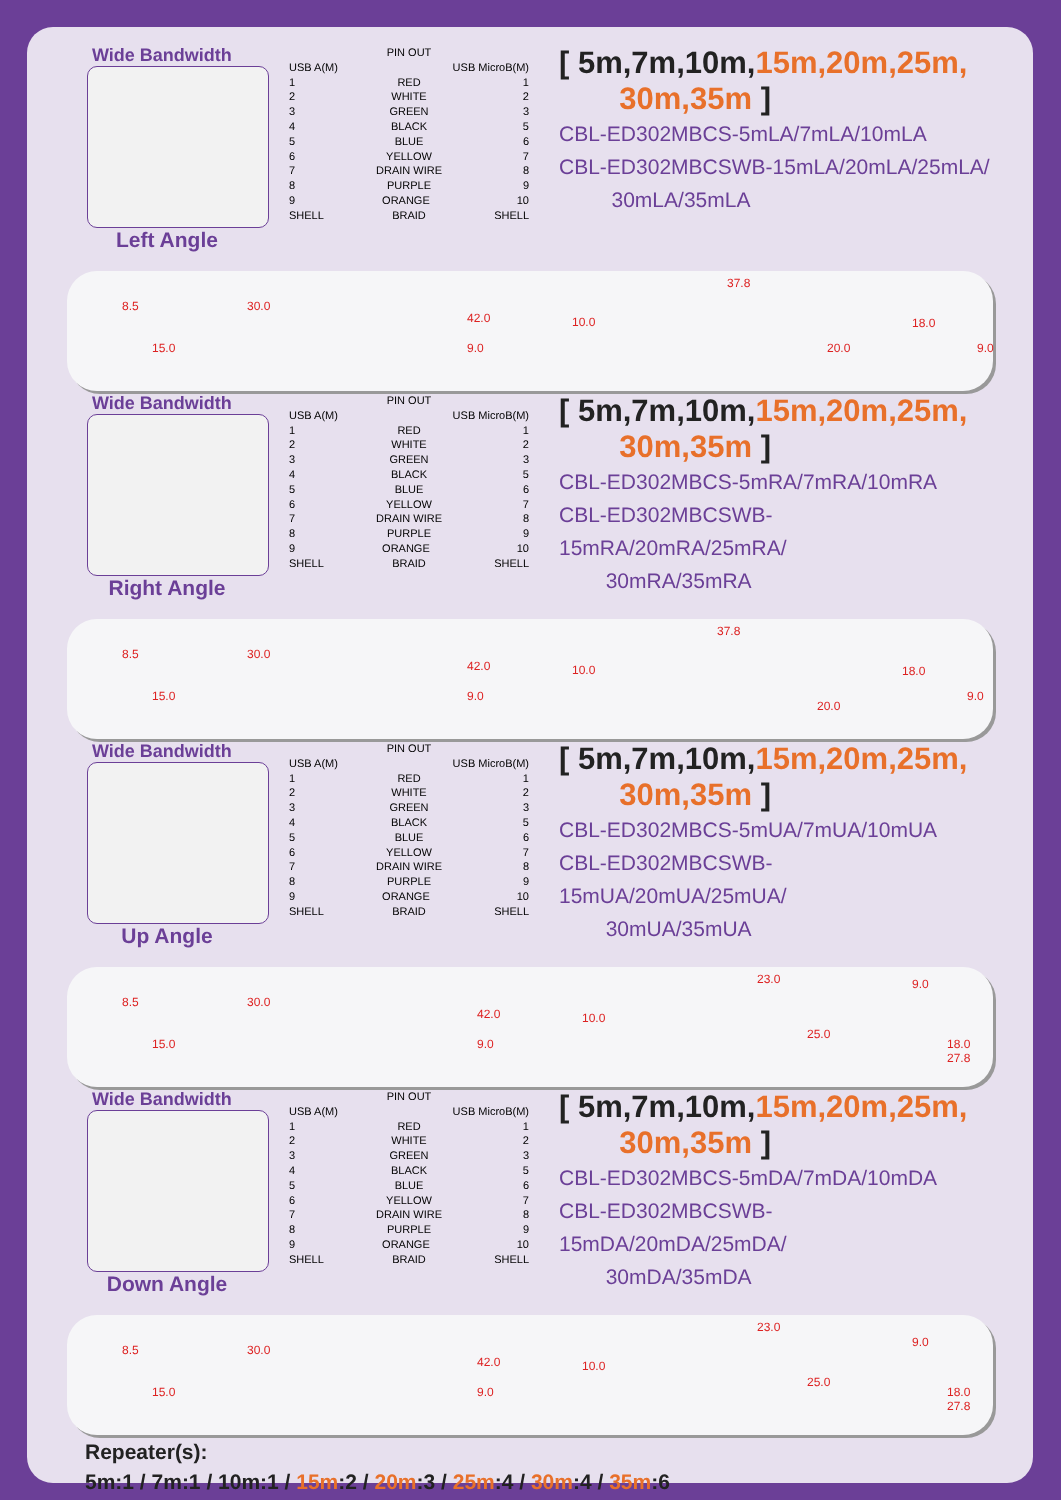Wide Bandwidth
Left Angle
PIN OUT
USB A(M) USB MicroB(M)
1 RED 1
2 WHITE 2
3 GREEN 3
4 BLACK 5
5 BLUE 6
6 YELLOW 7
7 DRAIN WIRE 8
8 PURPLE 9
9 ORANGE 10
SHELL BRAID SHELL
[ 5m,7m,10m,15m,20m,25m,
30m,35m ]
CBL-ED302MBCS-5mLA/7mLA/10mLA
CBL-ED302MBCSWB-15mLA/20mLA/25mLA/
30mLA/35mLA
8.5
15.0
30.0
42.0
9.0
10.0
37.8
20.0
18.0
9.0
Wide Bandwidth
Right Angle
PIN OUT
USB A(M) USB MicroB(M)
1 RED 1
2 WHITE 2
3 GREEN 3
4 BLACK 5
5 BLUE 6
6 YELLOW 7
7 DRAIN WIRE 8
8 PURPLE 9
9 ORANGE 10
SHELL BRAID SHELL
[ 5m,7m,10m,15m,20m,25m,
30m,35m ]
CBL-ED302MBCS-5mRA/7mRA/10mRA
CBL-ED302MBCSWB-15mRA/20mRA/25mRA/
30mRA/35mRA
8.5
15.0
30.0
42.0
9.0
10.0
37.8
20.0
18.0
9.0
Wide Bandwidth
Up Angle
PIN OUT
USB A(M) USB MicroB(M)
1 RED 1
2 WHITE 2
3 GREEN 3
4 BLACK 5
5 BLUE 6
6 YELLOW 7
7 DRAIN WIRE 8
8 PURPLE 9
9 ORANGE 10
SHELL BRAID SHELL
[ 5m,7m,10m,15m,20m,25m,
30m,35m ]
CBL-ED302MBCS-5mUA/7mUA/10mUA
CBL-ED302MBCSWB-15mUA/20mUA/25mUA/
30mUA/35mUA
8.5
15.0
30.0
42.0
9.0
10.0
23.0
25.0
9.0
18.0 27.8
Wide Bandwidth
Down Angle
PIN OUT
USB A(M) USB MicroB(M)
1 RED 1
2 WHITE 2
3 GREEN 3
4 BLACK 5
5 BLUE 6
6 YELLOW 7
7 DRAIN WIRE 8
8 PURPLE 9
9 ORANGE 10
SHELL BRAID SHELL
[ 5m,7m,10m,15m,20m,25m,
30m,35m ]
CBL-ED302MBCS-5mDA/7mDA/10mDA
CBL-ED302MBCSWB-15mDA/20mDA/25mDA/
30mDA/35mDA
8.5
15.0
30.0
42.0
9.0
10.0
23.0
25.0
9.0
18.0 27.8
Repeater(s):
5m:1 / 7m:1 / 10m:1 / 15m:2 / 20m:3 / 25m:4 / 30m:4 / 35m:6